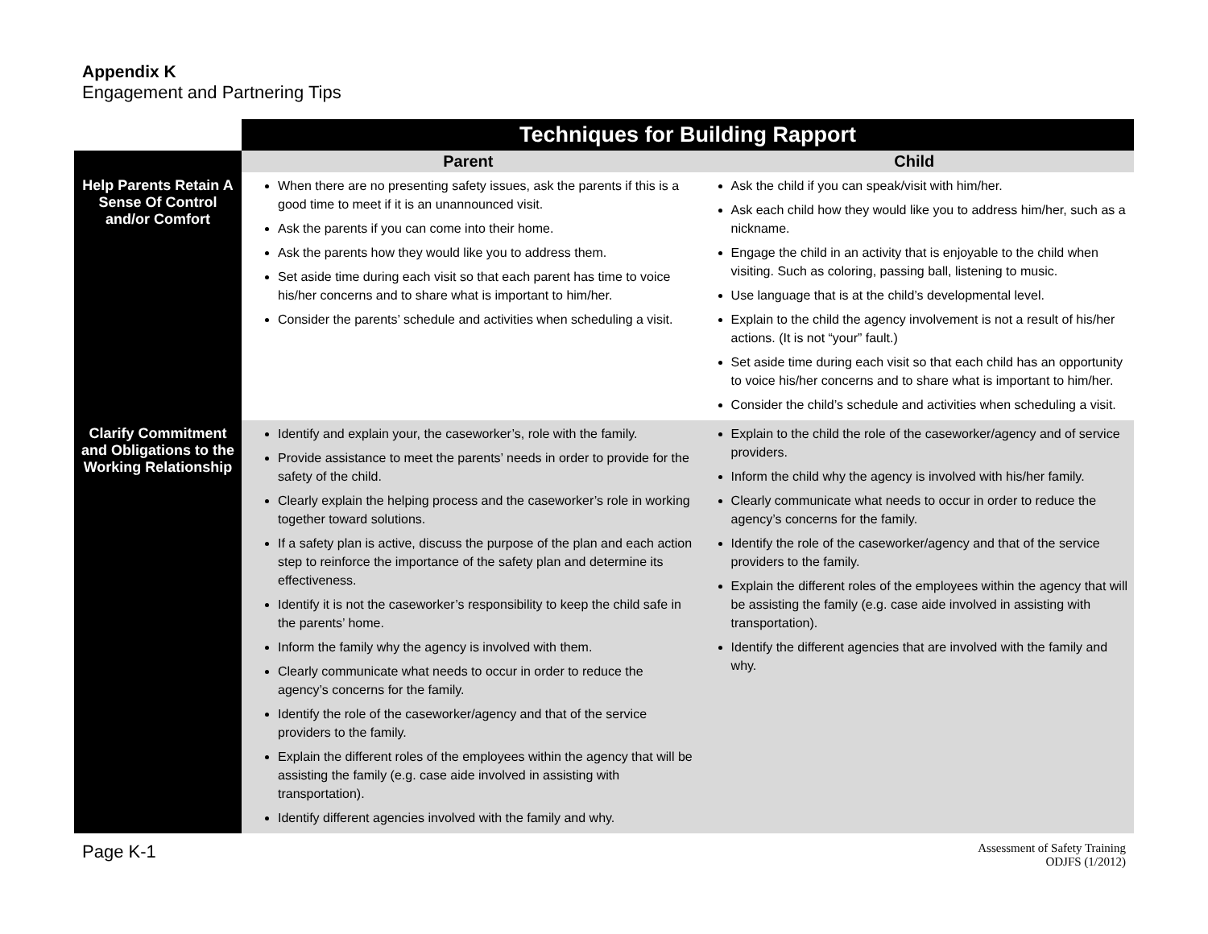Appendix K
Engagement and Partnering Tips
| | Techniques for Building Rapport | |
| | Parent | Child |
| Help Parents Retain A Sense Of Control and/or Comfort | When there are no presenting safety issues, ask the parents if this is a good time to meet if it is an unannounced visit. Ask the parents if you can come into their home. Ask the parents how they would like you to address them. Set aside time during each visit so that each parent has time to voice his/her concerns and to share what is important to him/her. Consider the parents’ schedule and activities when scheduling a visit. | Ask the child if you can speak/visit with him/her. Ask each child how they would like you to address him/her, such as a nickname. Engage the child in an activity that is enjoyable to the child when visiting. Such as coloring, passing ball, listening to music. Use language that is at the child’s developmental level. Explain to the child the agency involvement is not a result of his/her actions. (It is not “your” fault.) Set aside time during each visit so that each child has an opportunity to voice his/her concerns and to share what is important to him/her. Consider the child’s schedule and activities when scheduling a visit. |
| Clarify Commitment and Obligations to the Working Relationship | Identify and explain your, the caseworker’s, role with the family. Provide assistance to meet the parents’ needs in order to provide for the safety of the child. Clearly explain the helping process and the caseworker’s role in working together toward solutions. If a safety plan is active, discuss the purpose of the plan and each action step to reinforce the importance of the safety plan and determine its effectiveness. Identify it is not the caseworker’s responsibility to keep the child safe in the parents’ home. Inform the family why the agency is involved with them. Clearly communicate what needs to occur in order to reduce the agency’s concerns for the family. Identify the role of the caseworker/agency and that of the service providers to the family. Explain the different roles of the employees within the agency that will be assisting the family (e.g. case aide involved in assisting with transportation). Identify different agencies involved with the family and why. | Explain to the child the role of the caseworker/agency and of service providers. Inform the child why the agency is involved with his/her family. Clearly communicate what needs to occur in order to reduce the agency’s concerns for the family. Identify the role of the caseworker/agency and that of the service providers to the family. Explain the different roles of the employees within the agency that will be assisting the family (e.g. case aide involved in assisting with transportation). Identify the different agencies that are involved with the family and why. |
Page K-1
Assessment of Safety Training
ODJFS (1/2012)